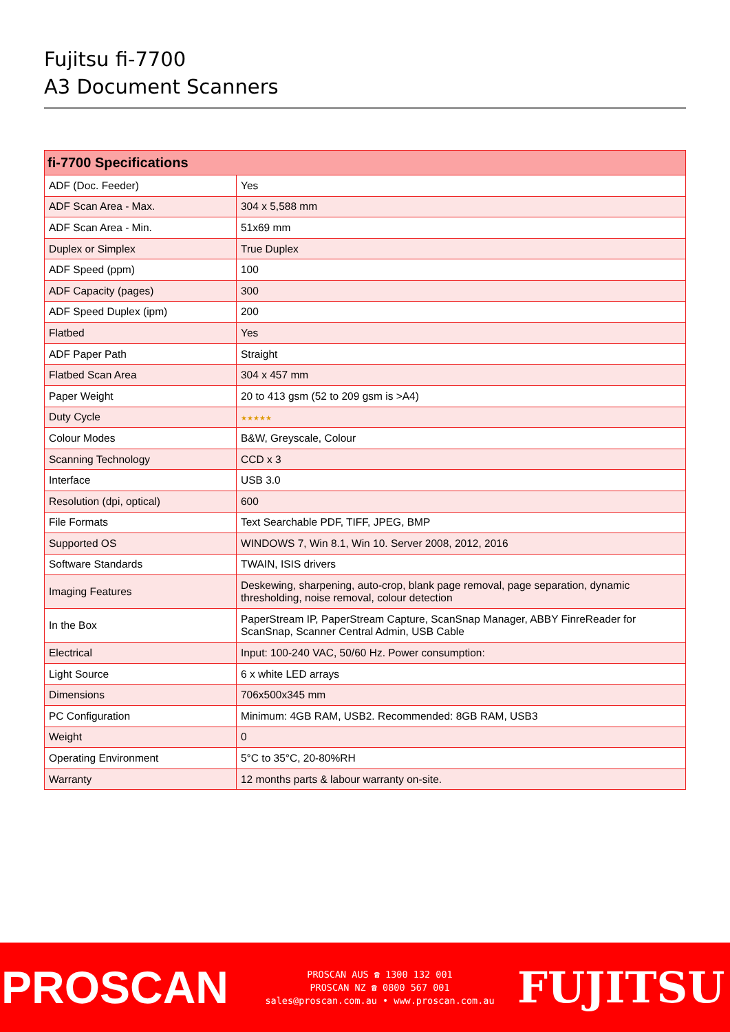Fujitsu fi-7700
A3 Document Scanners
| fi-7700 Specifications | |
| --- | --- |
| ADF (Doc. Feeder) | Yes |
| ADF Scan Area - Max. | 304 x 5,588 mm |
| ADF Scan Area - Min. | 51x69 mm |
| Duplex or Simplex | True Duplex |
| ADF Speed (ppm) | 100 |
| ADF Capacity (pages) | 300 |
| ADF Speed Duplex (ipm) | 200 |
| Flatbed | Yes |
| ADF Paper Path | Straight |
| Flatbed Scan Area | 304 x 457 mm |
| Paper Weight | 20 to 413 gsm (52 to 209 gsm is >A4) |
| Duty Cycle | ★★★★★ |
| Colour Modes | B&W, Greyscale, Colour |
| Scanning Technology | CCD x 3 |
| Interface | USB 3.0 |
| Resolution (dpi, optical) | 600 |
| File Formats | Text Searchable PDF, TIFF, JPEG, BMP |
| Supported OS | WINDOWS 7, Win 8.1, Win 10. Server 2008, 2012, 2016 |
| Software Standards | TWAIN, ISIS drivers |
| Imaging Features | Deskewing, sharpening, auto-crop, blank page removal, page separation, dynamic thresholding, noise removal, colour detection |
| In the Box | PaperStream IP, PaperStream Capture, ScanSnap Manager, ABBY FinreReader for ScanSnap, Scanner Central Admin, USB Cable |
| Electrical | Input: 100-240 VAC, 50/60 Hz. Power consumption: |
| Light Source | 6 x white LED arrays |
| Dimensions | 706x500x345 mm |
| PC Configuration | Minimum: 4GB RAM, USB2. Recommended: 8GB RAM, USB3 |
| Weight | 0 |
| Operating Environment | 5°C to 35°C, 20-80%RH |
| Warranty | 12 months parts & labour warranty on-site. |
PROSCAN
PROSCAN AUS ☎ 1300 132 001
PROSCAN NZ ☎ 0800 567 001
sales@proscan.com.au • www.proscan.com.au
FUJITSU